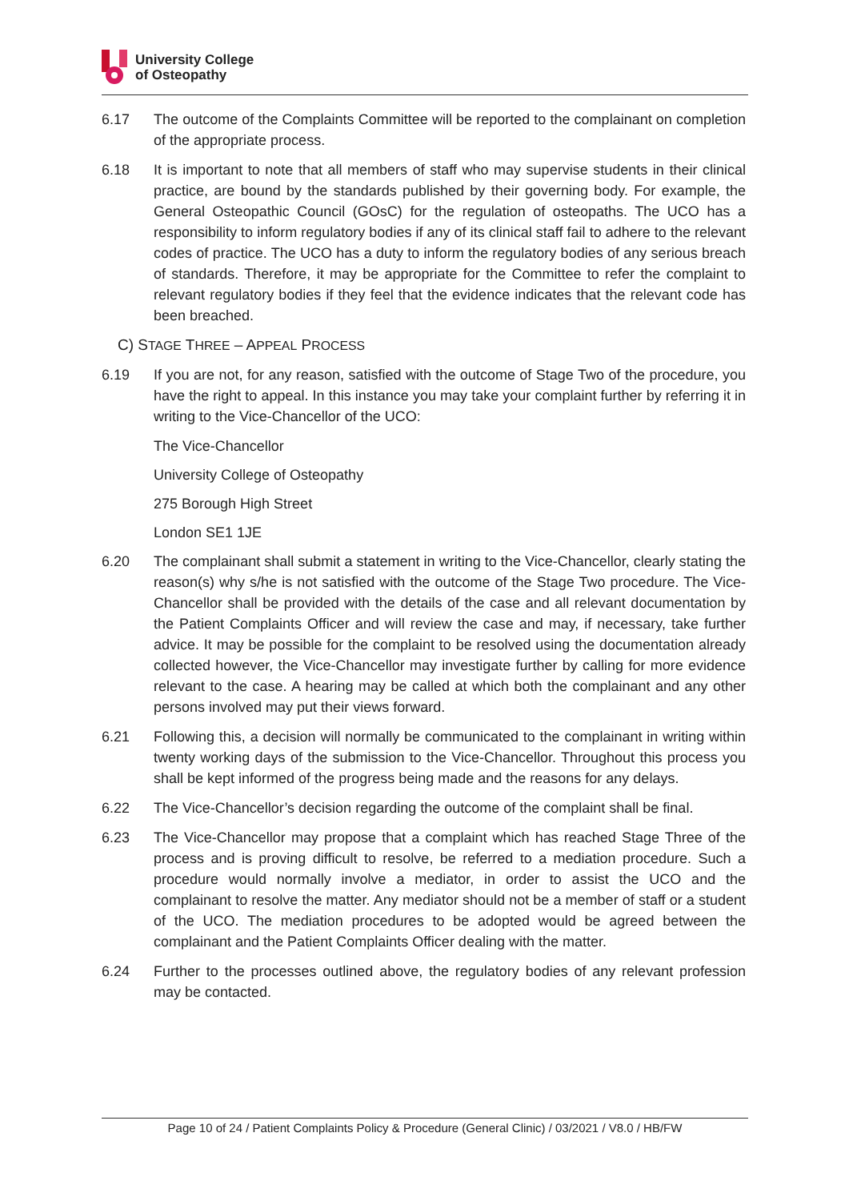University College
of Osteopathy
6.17 The outcome of the Complaints Committee will be reported to the complainant on completion of the appropriate process.
6.18 It is important to note that all members of staff who may supervise students in their clinical practice, are bound by the standards published by their governing body. For example, the General Osteopathic Council (GOsC) for the regulation of osteopaths. The UCO has a responsibility to inform regulatory bodies if any of its clinical staff fail to adhere to the relevant codes of practice. The UCO has a duty to inform the regulatory bodies of any serious breach of standards. Therefore, it may be appropriate for the Committee to refer the complaint to relevant regulatory bodies if they feel that the evidence indicates that the relevant code has been breached.
C) STAGE THREE – APPEAL PROCESS
6.19 If you are not, for any reason, satisfied with the outcome of Stage Two of the procedure, you have the right to appeal. In this instance you may take your complaint further by referring it in writing to the Vice-Chancellor of the UCO:
The Vice-Chancellor
University College of Osteopathy
275 Borough High Street
London SE1 1JE
6.20 The complainant shall submit a statement in writing to the Vice-Chancellor, clearly stating the reason(s) why s/he is not satisfied with the outcome of the Stage Two procedure. The Vice-Chancellor shall be provided with the details of the case and all relevant documentation by the Patient Complaints Officer and will review the case and may, if necessary, take further advice. It may be possible for the complaint to be resolved using the documentation already collected however, the Vice-Chancellor may investigate further by calling for more evidence relevant to the case. A hearing may be called at which both the complainant and any other persons involved may put their views forward.
6.21 Following this, a decision will normally be communicated to the complainant in writing within twenty working days of the submission to the Vice-Chancellor. Throughout this process you shall be kept informed of the progress being made and the reasons for any delays.
6.22 The Vice-Chancellor’s decision regarding the outcome of the complaint shall be final.
6.23 The Vice-Chancellor may propose that a complaint which has reached Stage Three of the process and is proving difficult to resolve, be referred to a mediation procedure. Such a procedure would normally involve a mediator, in order to assist the UCO and the complainant to resolve the matter. Any mediator should not be a member of staff or a student of the UCO. The mediation procedures to be adopted would be agreed between the complainant and the Patient Complaints Officer dealing with the matter.
6.24 Further to the processes outlined above, the regulatory bodies of any relevant profession may be contacted.
Page 10 of 24 / Patient Complaints Policy & Procedure (General Clinic) / 03/2021 / V8.0 / HB/FW